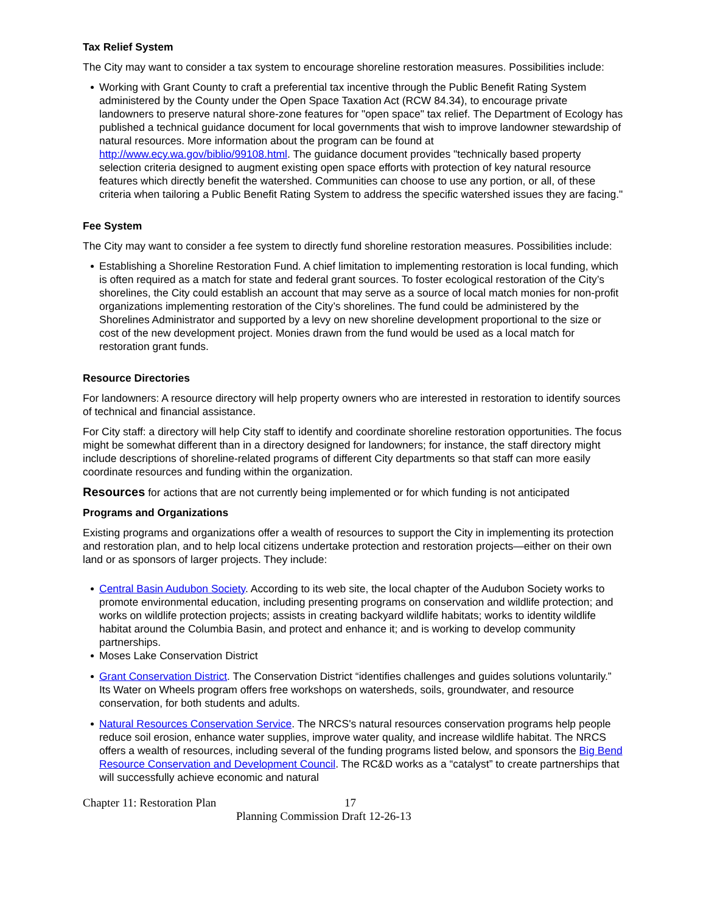Tax Relief System
The City may want to consider a tax system to encourage shoreline restoration measures. Possibilities include:
Working with Grant County to craft a preferential tax incentive through the Public Benefit Rating System administered by the County under the Open Space Taxation Act (RCW 84.34), to encourage private landowners to preserve natural shore-zone features for "open space" tax relief. The Department of Ecology has published a technical guidance document for local governments that wish to improve landowner stewardship of natural resources. More information about the program can be found at http://www.ecy.wa.gov/biblio/99108.html. The guidance document provides "technically based property selection criteria designed to augment existing open space efforts with protection of key natural resource features which directly benefit the watershed. Communities can choose to use any portion, or all, of these criteria when tailoring a Public Benefit Rating System to address the specific watershed issues they are facing."
Fee System
The City may want to consider a fee system to directly fund shoreline restoration measures. Possibilities include:
Establishing a Shoreline Restoration Fund. A chief limitation to implementing restoration is local funding, which is often required as a match for state and federal grant sources. To foster ecological restoration of the City’s shorelines, the City could establish an account that may serve as a source of local match monies for non-profit organizations implementing restoration of the City’s shorelines. The fund could be administered by the Shorelines Administrator and supported by a levy on new shoreline development proportional to the size or cost of the new development project. Monies drawn from the fund would be used as a local match for restoration grant funds.
Resource Directories
For landowners: A resource directory will help property owners who are interested in restoration to identify sources of technical and financial assistance.
For City staff: a directory will help City staff to identify and coordinate shoreline restoration opportunities. The focus might be somewhat different than in a directory designed for landowners; for instance, the staff directory might include descriptions of shoreline-related programs of different City departments so that staff can more easily coordinate resources and funding within the organization.
Resources for actions that are not currently being implemented or for which funding is not anticipated
Programs and Organizations
Existing programs and organizations offer a wealth of resources to support the City in implementing its protection and restoration plan, and to help local citizens undertake protection and restoration projects—either on their own land or as sponsors of larger projects. They include:
Central Basin Audubon Society. According to its web site, the local chapter of the Audubon Society works to promote environmental education, including presenting programs on conservation and wildlife protection; and works on wildlife protection projects; assists in creating backyard wildlife habitats; works to identity wildlife habitat around the Columbia Basin, and protect and enhance it; and is working to develop community partnerships.
Moses Lake Conservation District
Grant Conservation District. The Conservation District “identifies challenges and guides solutions voluntarily.” Its Water on Wheels program offers free workshops on watersheds, soils, groundwater, and resource conservation, for both students and adults.
Natural Resources Conservation Service. The NRCS's natural resources conservation programs help people reduce soil erosion, enhance water supplies, improve water quality, and increase wildlife habitat. The NRCS offers a wealth of resources, including several of the funding programs listed below, and sponsors the Big Bend Resource Conservation and Development Council. The RC&D works as a “catalyst” to create partnerships that will successfully achieve economic and natural
Chapter 11: Restoration Plan 17
Planning Commission Draft 12-26-13